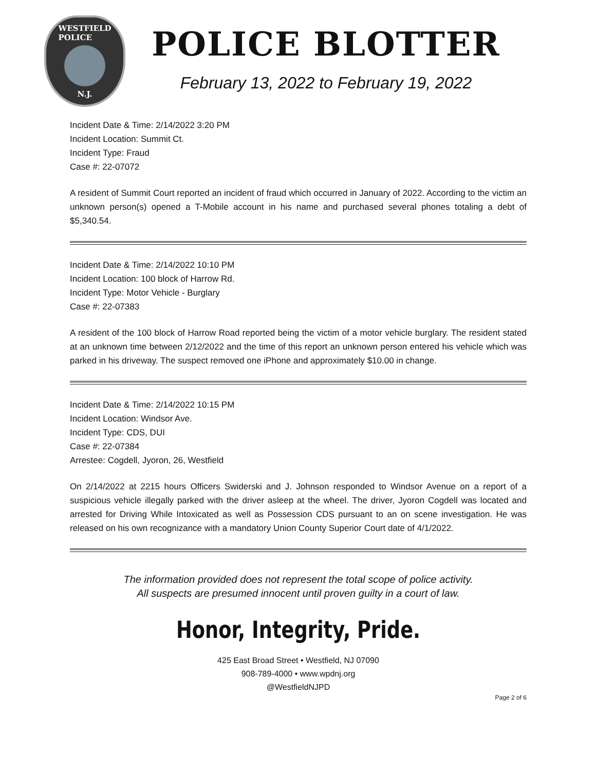WESTFIELD
POLICE
N.J.
POLICE BLOTTER
February 13, 2022 to February 19, 2022
Incident Date & Time: 2/14/2022 3:20 PM
Incident Location: Summit Ct.
Incident Type: Fraud
Case #: 22-07072
A resident of Summit Court reported an incident of fraud which occurred in January of 2022. According to the victim an unknown person(s) opened a T-Mobile account in his name and purchased several phones totaling a debt of $5,340.54.
Incident Date & Time: 2/14/2022 10:10 PM
Incident Location: 100 block of Harrow Rd.
Incident Type: Motor Vehicle - Burglary
Case #: 22-07383
A resident of the 100 block of Harrow Road reported being the victim of a motor vehicle burglary. The resident stated at an unknown time between 2/12/2022 and the time of this report an unknown person entered his vehicle which was parked in his driveway. The suspect removed one iPhone and approximately $10.00 in change.
Incident Date & Time: 2/14/2022 10:15 PM
Incident Location: Windsor Ave.
Incident Type: CDS, DUI
Case #: 22-07384
Arrestee: Cogdell, Jyoron, 26, Westfield
On 2/14/2022 at 2215 hours Officers Swiderski and J. Johnson responded to Windsor Avenue on a report of a suspicious vehicle illegally parked with the driver asleep at the wheel. The driver, Jyoron Cogdell was located and arrested for Driving While Intoxicated as well as Possession CDS pursuant to an on scene investigation. He was released on his own recognizance with a mandatory Union County Superior Court date of 4/1/2022.
The information provided does not represent the total scope of police activity.
All suspects are presumed innocent until proven guilty in a court of law.
Honor, Integrity, Pride.
425 East Broad Street • Westfield, NJ 07090
908-789-4000 • www.wpdnj.org
@WestfieldNJPD
Page 2 of 6